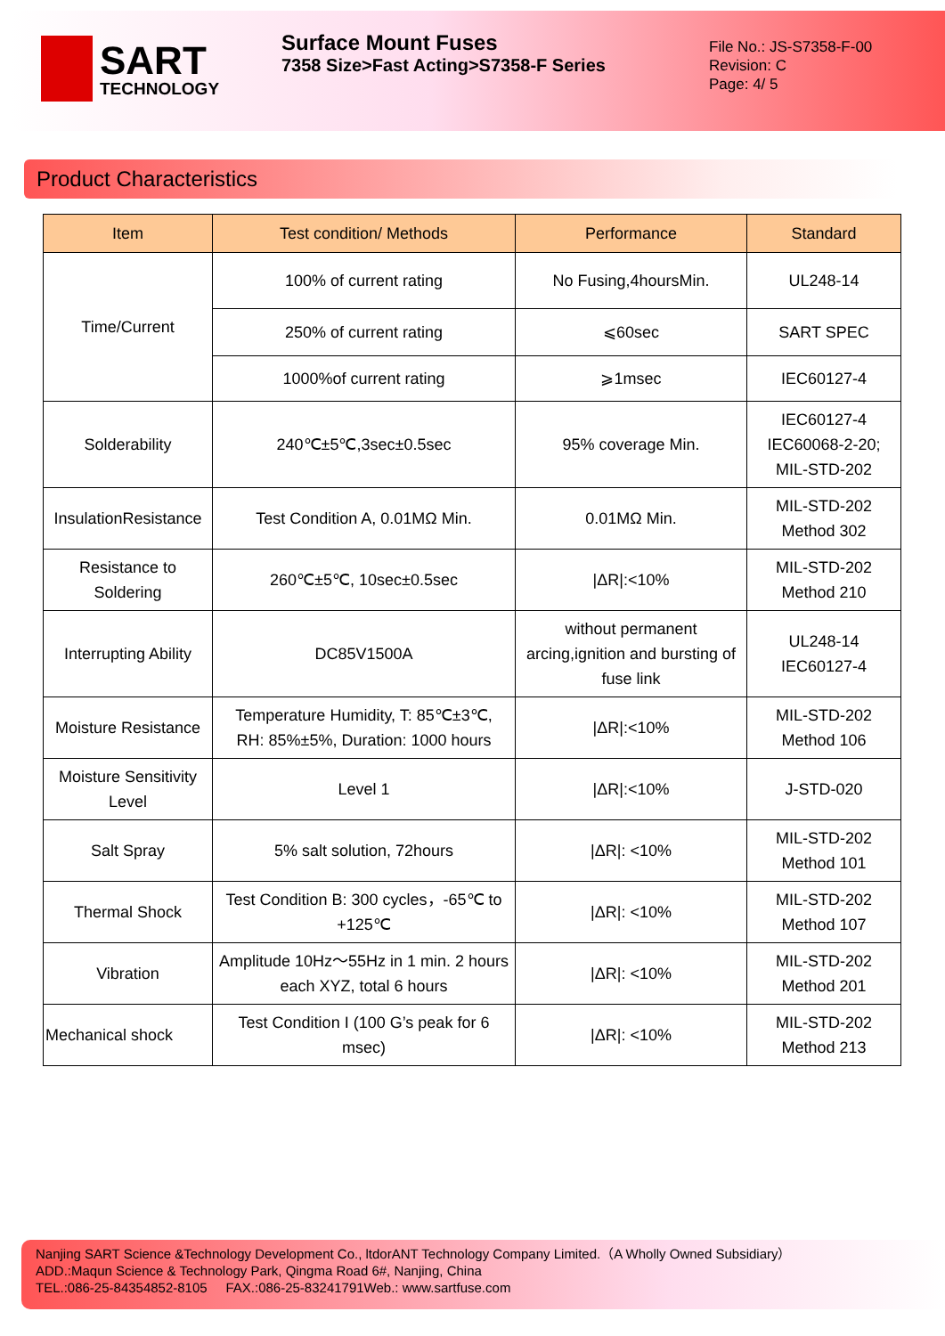SART
TECHNOLOGY
Surface Mount Fuses
7358 Size>Fast Acting>S7358-F Series
File No.: JS-S7358-F-00
Revision: C
Page: 4/ 5
Product Characteristics
| Item | Test condition/ Methods | Performance | Standard |
| --- | --- | --- | --- |
| Time/Current | 100% of current rating | No Fusing,4hoursMin. | UL248-14 |
| | 250% of current rating | ⩽60sec | SART SPEC |
| | 1000%of current rating | ⩾1msec | IEC60127-4 |
| Solderability | 240℃±5℃,3sec±0.5sec | 95% coverage Min. | IEC60127-4 IEC60068-2-20; MIL-STD-202 |
| InsulationResistance | Test Condition A, 0.01MΩ Min. | 0.01MΩ Min. | MIL-STD-202 Method 302 |
| Resistance to Soldering | 260℃±5℃, 10sec±0.5sec | /ΔR/:<10% | MIL-STD-202 Method 210 |
| Interrupting Ability | DC85V1500A | without permanent arcing,ignition and bursting of fuse link | UL248-14 IEC60127-4 |
| Moisture Resistance | Temperature Humidity, T: 85℃±3℃, RH: 85%±5%, Duration: 1000 hours | /ΔR/:<10% | MIL-STD-202 Method 106 |
| Moisture Sensitivity Level | Level 1 | /ΔR/:<10% | J-STD-020 |
| Salt Spray | 5% salt solution, 72hours | /ΔR/: <10% | MIL-STD-202 Method 101 |
| Thermal Shock | Test Condition B: 300 cycles，-65℃ to +125℃ | /ΔR/: <10% | MIL-STD-202 Method 107 |
| Vibration | Amplitude 10Hz～55Hz in 1 min. 2 hours each XYZ, total 6 hours | /ΔR/: <10% | MIL-STD-202 Method 201 |
| Mechanical shock | Test Condition I (100 G’s peak for 6 msec) | /ΔR/: <10% | MIL-STD-202 Method 213 |
Nanjing SART Science &Technology Development Co., ltdorANT Technology Company Limited.（A Wholly Owned Subsidiary）
ADD.:Maqun Science & Technology Park, Qingma Road 6#, Nanjing, China
TEL.:086-25-84354852-8105 FAX.:086-25-83241791Web.: www.sartfuse.com